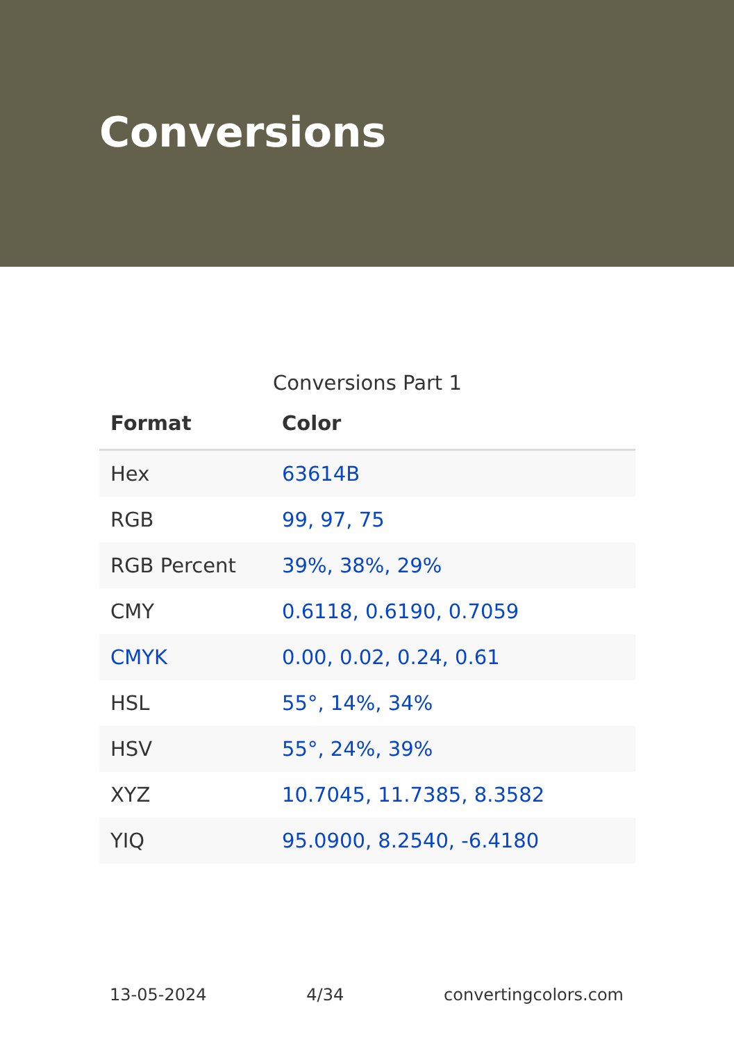Conversions
Conversions Part 1
| Format | Color |
| --- | --- |
| Hex | 63614B |
| RGB | 99, 97, 75 |
| RGB Percent | 39%, 38%, 29% |
| CMY | 0.6118, 0.6190, 0.7059 |
| CMYK | 0.00, 0.02, 0.24, 0.61 |
| HSL | 55°, 14%, 34% |
| HSV | 55°, 24%, 39% |
| XYZ | 10.7045, 11.7385, 8.3582 |
| YIQ | 95.0900, 8.2540, -6.4180 |
13-05-2024 4/34 convertingcolors.com